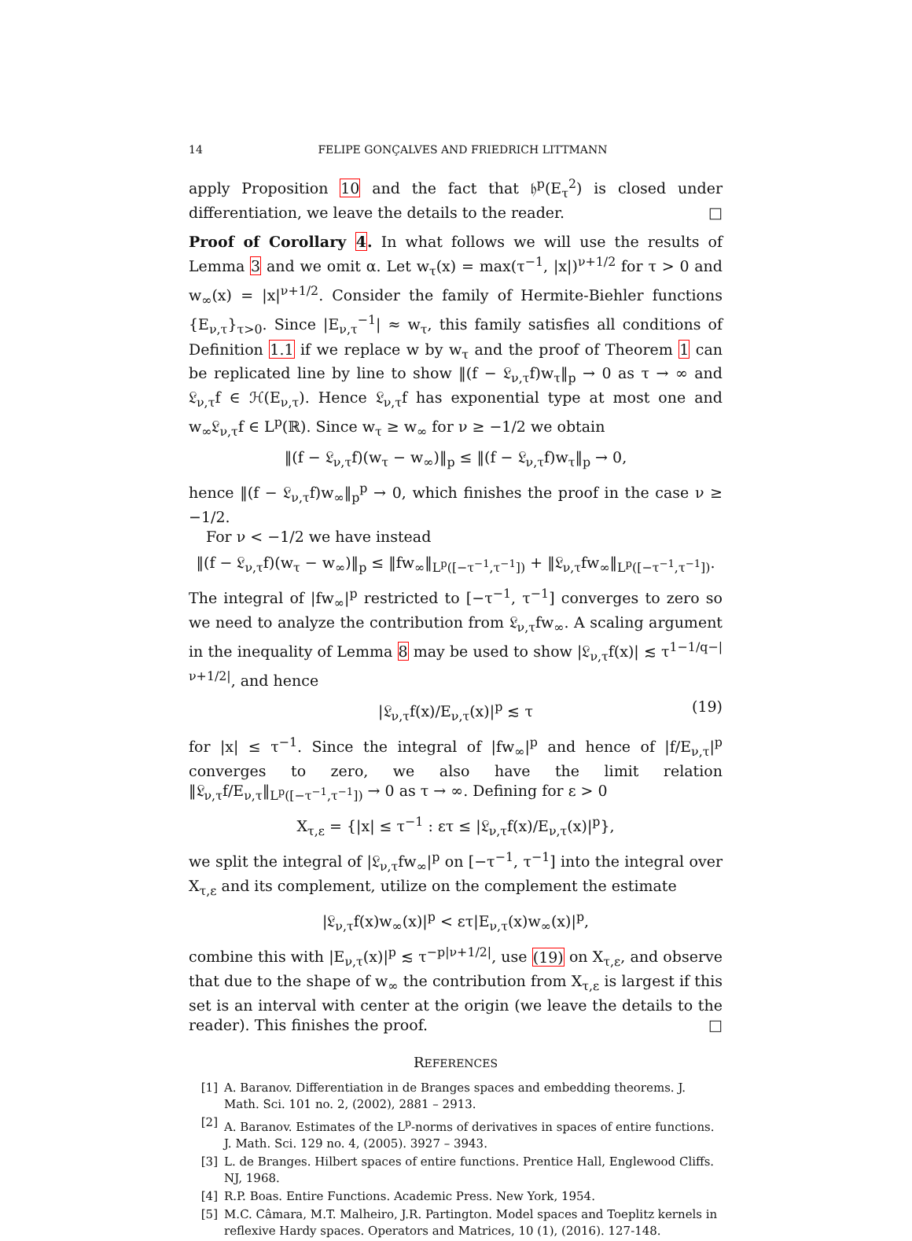14 FELIPE GONÇALVES AND FRIEDRICH LITTMANN
apply Proposition 10 and the fact that 𝔥<sup>p</sup>(E<sub>τ</sub><sup>2</sup>) is closed under differentiation, we leave the details to the reader. □
Proof of Corollary 4. In what follows we will use the results of Lemma 3 and we omit α. Let w<sub>τ</sub>(x) = max(τ<sup>−1</sup>, |x|)<sup>ν+1/2</sup> for τ > 0 and w<sub>∞</sub>(x) = |x|<sup>ν+1/2</sup>. Consider the family of Hermite-Biehler functions {E<sub>ν,τ</sub>}<sub>τ>0</sub>. Since |E<sub>ν,τ</sub><sup>−1</sup>| ≈ w<sub>τ</sub>, this family satisfies all conditions of Definition 1.1 if we replace w by w<sub>τ</sub> and the proof of Theorem 1 can be replicated line by line to show ‖(f − 𝔏<sub>ν,τ</sub>f)w<sub>τ</sub>‖<sub>p</sub> → 0 as τ → ∞ and 𝔏<sub>ν,τ</sub>f ∈ ℋ(E<sub>ν,τ</sub>). Hence 𝔏<sub>ν,τ</sub>f has exponential type at most one and w<sub>∞</sub>𝔏<sub>ν,τ</sub>f ∈ L<sup>p</sup>(ℝ). Since w<sub>τ</sub> ≥ w<sub>∞</sub> for ν ≥ −1/2 we obtain
‖(f − 𝔏<sub>ν,τ</sub>f)(w<sub>τ</sub> − w<sub>∞</sub>)‖<sub>p</sub> ≤ ‖(f − 𝔏<sub>ν,τ</sub>f)w<sub>τ</sub>‖<sub>p</sub> → 0,
hence ‖(f − 𝔏<sub>ν,τ</sub>f)w<sub>∞</sub>‖<sub>p</sub><sup>p</sup> → 0, which finishes the proof in the case ν ≥ −1/2.
For ν < −1/2 we have instead
‖(f − 𝔏<sub>ν,τ</sub>f)(w<sub>τ</sub> − w<sub>∞</sub>)‖<sub>p</sub> ≤ ‖fw<sub>∞</sub>‖<sub>L<sup>p</sup>([−τ<sup>−1</sup>,τ<sup>−1</sup>])</sub> + ‖𝔏<sub>ν,τ</sub>fw<sub>∞</sub>‖<sub>L<sup>p</sup>([−τ<sup>−1</sup>,τ<sup>−1</sup>])</sub>.
The integral of |fw<sub>∞</sub>|<sup>p</sup> restricted to [−τ<sup>−1</sup>, τ<sup>−1</sup>] converges to zero so we need to analyze the contribution from 𝔏<sub>ν,τ</sub>fw<sub>∞</sub>. A scaling argument in the inequality of Lemma 8 may be used to show |𝔏<sub>ν,τ</sub>f(x)| ≲ τ<sup>1−1/q−|ν+1/2|</sup>, and hence
|𝔏<sub>ν,τ</sub>f(x)/E<sub>ν,τ</sub>(x)|<sup>p</sup> ≲ τ (19)
for |x| ≤ τ<sup>−1</sup>. Since the integral of |fw<sub>∞</sub>|<sup>p</sup> and hence of |f/E<sub>ν,τ</sub>|<sup>p</sup> converges to zero, we also have the limit relation ‖𝔏<sub>ν,τ</sub>f/E<sub>ν,τ</sub>‖<sub>L<sup>p</sup>([−τ<sup>−1</sup>,τ<sup>−1</sup>])</sub> → 0 as τ → ∞. Defining for ε > 0
X<sub>τ,ε</sub> = {|x| ≤ τ<sup>−1</sup> : ετ ≤ |𝔏<sub>ν,τ</sub>f(x)/E<sub>ν,τ</sub>(x)|<sup>p</sup>},
we split the integral of |𝔏<sub>ν,τ</sub>fw<sub>∞</sub>|<sup>p</sup> on [−τ<sup>−1</sup>, τ<sup>−1</sup>] into the integral over X<sub>τ,ε</sub> and its complement, utilize on the complement the estimate
|𝔏<sub>ν,τ</sub>f(x)w<sub>∞</sub>(x)|<sup>p</sup> < ετ|E<sub>ν,τ</sub>(x)w<sub>∞</sub>(x)|<sup>p</sup>,
combine this with |E<sub>ν,τ</sub>(x)|<sup>p</sup> ≲ τ<sup>−p|ν+1/2|</sup>, use (19) on X<sub>τ,ε</sub>, and observe that due to the shape of w<sub>∞</sub> the contribution from X<sub>τ,ε</sub> is largest if this set is an interval with center at the origin (we leave the details to the reader). This finishes the proof. □
REFERENCES
[1] A. Baranov. Differentiation in de Branges spaces and embedding theorems. J. Math. Sci. 101 no. 2, (2002), 2881 – 2913.
[2] A. Baranov. Estimates of the L<sup>p</sup>-norms of derivatives in spaces of entire functions. J. Math. Sci. 129 no. 4, (2005). 3927 – 3943.
[3] L. de Branges. Hilbert spaces of entire functions. Prentice Hall, Englewood Cliffs. NJ, 1968.
[4] R.P. Boas. Entire Functions. Academic Press. New York, 1954.
[5] M.C. Câmara, M.T. Malheiro, J.R. Partington. Model spaces and Toeplitz kernels in reflexive Hardy spaces. Operators and Matrices, 10 (1), (2016). 127-148.